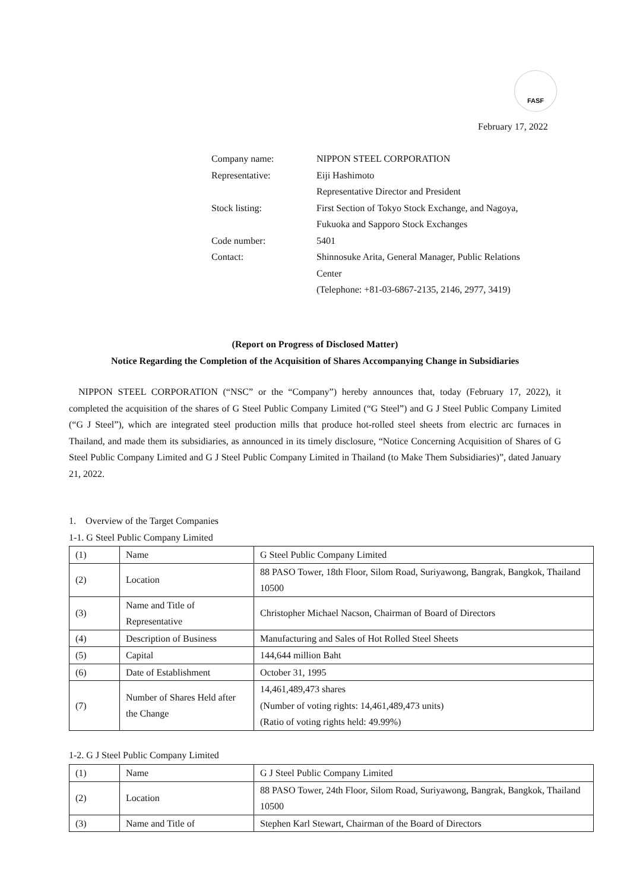FASF
February 17, 2022
| Company name: | NIPPON STEEL CORPORATION |
| Representative: | Eiji Hashimoto |
| | Representative Director and President |
| Stock listing: | First Section of Tokyo Stock Exchange, and Nagoya, |
| | Fukuoka and Sapporo Stock Exchanges |
| Code number: | 5401 |
| Contact: | Shinnosuke Arita, General Manager, Public Relations |
| | Center |
| | (Telephone: +81-03-6867-2135, 2146, 2977, 3419) |
(Report on Progress of Disclosed Matter)
Notice Regarding the Completion of the Acquisition of Shares Accompanying Change in Subsidiaries
NIPPON STEEL CORPORATION (“NSC” or the “Company”) hereby announces that, today (February 17, 2022), it completed the acquisition of the shares of G Steel Public Company Limited (“G Steel”) and G J Steel Public Company Limited (“G J Steel”), which are integrated steel production mills that produce hot-rolled steel sheets from electric arc furnaces in Thailand, and made them its subsidiaries, as announced in its timely disclosure, “Notice Concerning Acquisition of Shares of G Steel Public Company Limited and G J Steel Public Company Limited in Thailand (to Make Them Subsidiaries)”, dated January 21, 2022.
1. Overview of the Target Companies
1-1. G Steel Public Company Limited
| (1) | Name | G Steel Public Company Limited |
| (2) | Location | 88 PASO Tower, 18th Floor, Silom Road, Suriyawong, Bangrak, Bangkok, Thailand 10500 |
| (3) | Name and Title of Representative | Christopher Michael Nacson, Chairman of Board of Directors |
| (4) | Description of Business | Manufacturing and Sales of Hot Rolled Steel Sheets |
| (5) | Capital | 144,644 million Baht |
| (6) | Date of Establishment | October 31, 1995 |
| (7) | Number of Shares Held after the Change | 14,461,489,473 shares (Number of voting rights: 14,461,489,473 units) (Ratio of voting rights held: 49.99%) |
1-2. G J Steel Public Company Limited
| (1) | Name | G J Steel Public Company Limited |
| (2) | Location | 88 PASO Tower, 24th Floor, Silom Road, Suriyawong, Bangrak, Bangkok, Thailand 10500 |
| (3) | Name and Title of | Stephen Karl Stewart, Chairman of the Board of Directors |